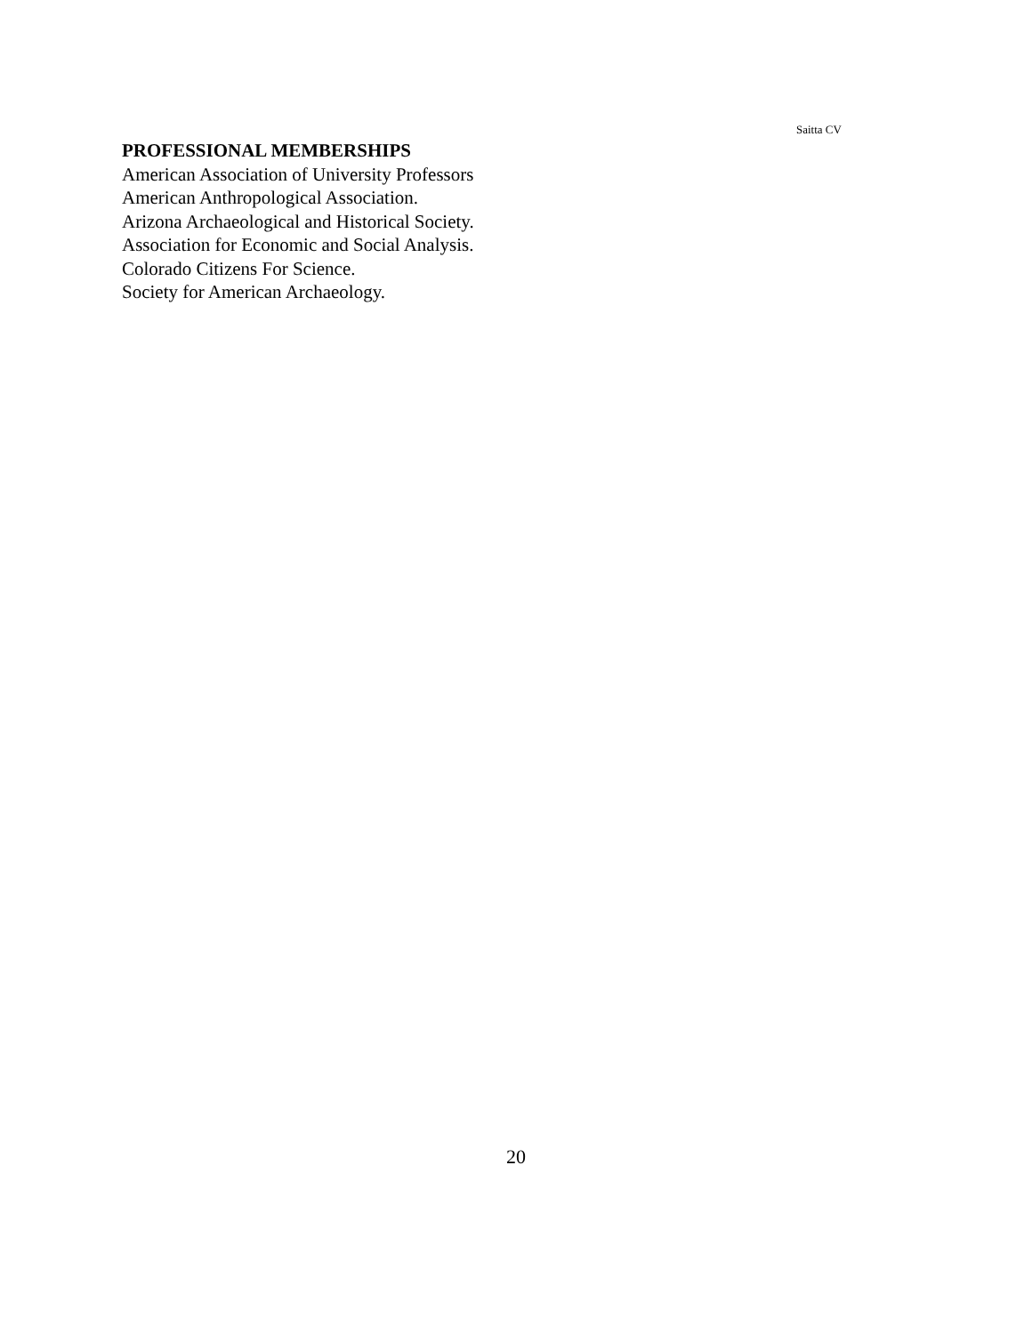Saitta CV
PROFESSIONAL MEMBERSHIPS
American Association of University Professors
American Anthropological Association.
Arizona Archaeological and Historical Society.
Association for Economic and Social Analysis.
Colorado Citizens For Science.
Society for American Archaeology.
20